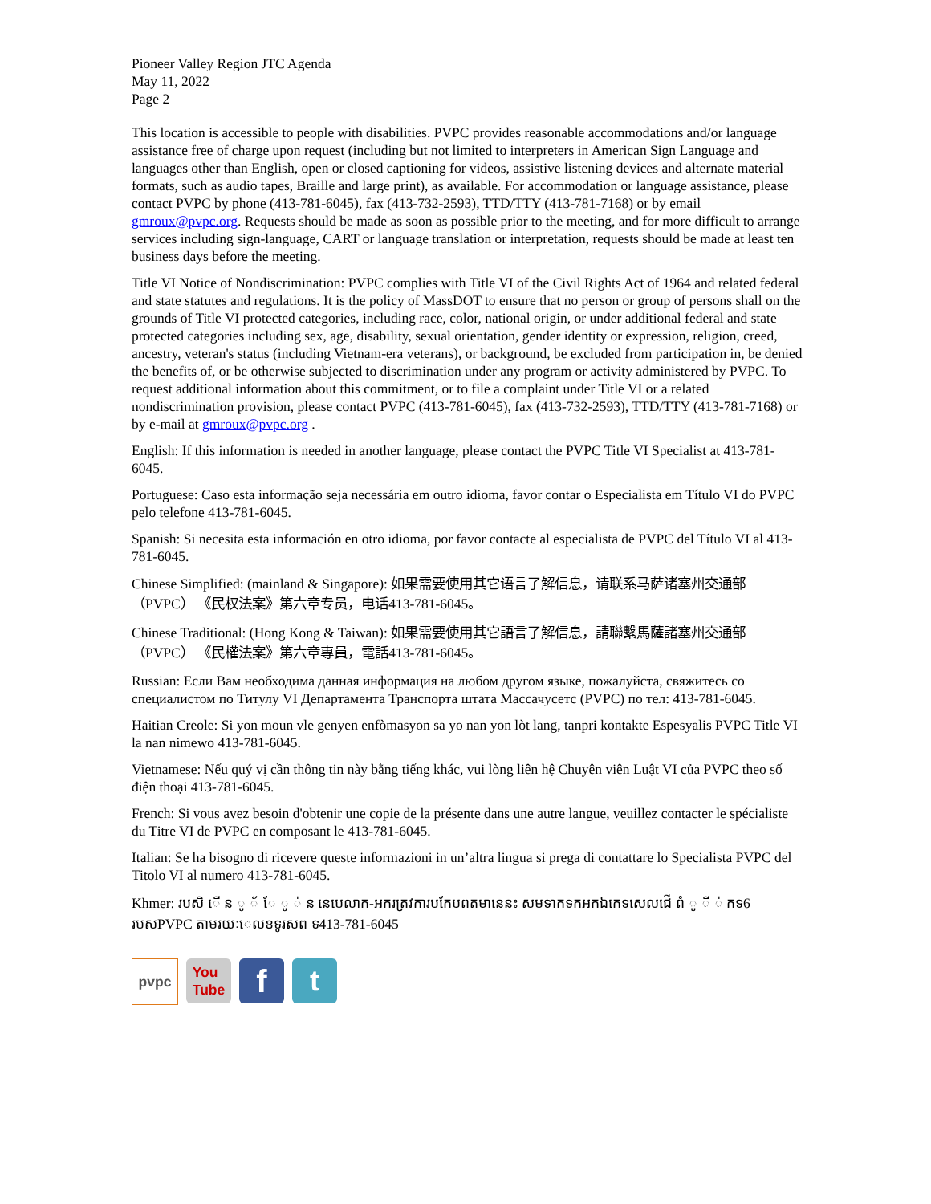Pioneer Valley Region JTC Agenda
May 11, 2022
Page 2
This location is accessible to people with disabilities. PVPC provides reasonable accommodations and/or language assistance free of charge upon request (including but not limited to interpreters in American Sign Language and languages other than English, open or closed captioning for videos, assistive listening devices and alternate material formats, such as audio tapes, Braille and large print), as available. For accommodation or language assistance, please contact PVPC by phone (413-781-6045), fax (413-732-2593), TTD/TTY (413-781-7168) or by email gmroux@pvpc.org. Requests should be made as soon as possible prior to the meeting, and for more difficult to arrange services including sign-language, CART or language translation or interpretation, requests should be made at least ten business days before the meeting.
Title VI Notice of Nondiscrimination: PVPC complies with Title VI of the Civil Rights Act of 1964 and related federal and state statutes and regulations. It is the policy of MassDOT to ensure that no person or group of persons shall on the grounds of Title VI protected categories, including race, color, national origin, or under additional federal and state protected categories including sex, age, disability, sexual orientation, gender identity or expression, religion, creed, ancestry, veteran's status (including Vietnam-era veterans), or background, be excluded from participation in, be denied the benefits of, or be otherwise subjected to discrimination under any program or activity administered by PVPC. To request additional information about this commitment, or to file a complaint under Title VI or a related nondiscrimination provision, please contact PVPC (413-781-6045), fax (413-732-2593), TTD/TTY (413-781-7168) or by e-mail at gmroux@pvpc.org .
English: If this information is needed in another language, please contact the PVPC Title VI Specialist at 413-781-6045.
Portuguese: Caso esta informação seja necessária em outro idioma, favor contar o Especialista em Título VI do PVPC pelo telefone 413-781-6045.
Spanish: Si necesita esta información en otro idioma, por favor contacte al especialista de PVPC del Título VI al 413-781-6045.
Chinese Simplified: (mainland & Singapore): 如果需要使用其它语言了解信息，请联系马萨诸塞州交通部 （PVPC） 《民权法案》第六章专员，电话413-781-6045。
Chinese Traditional: (Hong Kong & Taiwan): 如果需要使用其它語言了解信息，請聯繫馬薩諸塞州交通部 （PVPC） 《民權法案》第六章專員，電話413-781-6045。
Russian: Если Вам необходима данная информация на любом другом языке, пожалуйста, свяжитесь со специалистом по Титулу VI Департамента Транспорта штата Массачусетс (PVPC) по тел: 413-781-6045.
Haitian Creole: Si yon moun vle genyen enfòmasyon sa yo nan yon lòt lang, tanpri kontakte Espesyalis PVPC Title VI la nan nimewo 413-781-6045.
Vietnamese: Nếu quý vị cần thông tin này bằng tiếng khác, vui lòng liên hệ Chuyên viên Luật VI của PVPC theo số điện thoại 413-781-6045.
French: Si vous avez besoin d'obtenir une copie de la présente dans une autre langue, veuillez contacter le spécialiste du Titre VI de PVPC en composant le 413-781-6045.
Italian: Se ha bisogno di ricevere queste informazioni in un’altra lingua si prega di contattare lo Specialista PVPC del Titolo VI al numero 413-781-6045.
Khmer: របសិ ើ ន ូ ័ ែ ូ ់ ន នេបេលាក-អករត្រវការបកែបពតមានេនះ សមទាកទកអកឯកេទសេលជើ ពំ ូ ី ់ កទ6 របសPVPC តាមរយៈេលខទូរសព ទ413-781-6045
pvpc You
Tube
f t